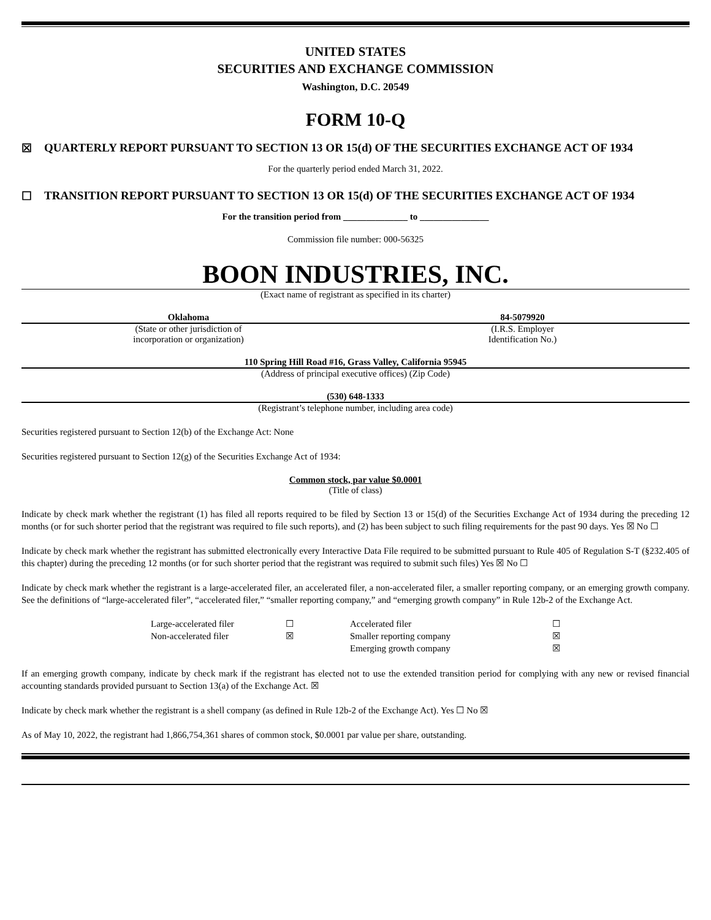UNITED STATES
SECURITIES AND EXCHANGE COMMISSION
Washington, D.C. 20549
FORM 10-Q
☒ QUARTERLY REPORT PURSUANT TO SECTION 13 OR 15(d) OF THE SECURITIES EXCHANGE ACT OF 1934
For the quarterly period ended March 31, 2022.
☐ TRANSITION REPORT PURSUANT TO SECTION 13 OR 15(d) OF THE SECURITIES EXCHANGE ACT OF 1934
For the transition period from ______________ to _______________
Commission file number: 000-56325
BOON INDUSTRIES, INC.
(Exact name of registrant as specified in its charter)
Oklahoma
(State or other jurisdiction of
incorporation or organization)
84-5079920
(I.R.S. Employer
Identification No.)
110 Spring Hill Road #16, Grass Valley, California 95945
(Address of principal executive offices) (Zip Code)
(530) 648-1333
(Registrant’s telephone number, including area code)
Securities registered pursuant to Section 12(b) of the Exchange Act: None
Securities registered pursuant to Section 12(g) of the Securities Exchange Act of 1934:
Common stock, par value $0.0001
(Title of class)
Indicate by check mark whether the registrant (1) has filed all reports required to be filed by Section 13 or 15(d) of the Securities Exchange Act of 1934 during the preceding 12 months (or for such shorter period that the registrant was required to file such reports), and (2) has been subject to such filing requirements for the past 90 days. Yes ☒ No ☐
Indicate by check mark whether the registrant has submitted electronically every Interactive Data File required to be submitted pursuant to Rule 405 of Regulation S-T (§232.405 of this chapter) during the preceding 12 months (or for such shorter period that the registrant was required to submit such files) Yes ☒ No ☐
Indicate by check mark whether the registrant is a large-accelerated filer, an accelerated filer, a non-accelerated filer, a smaller reporting company, or an emerging growth company. See the definitions of “large-accelerated filer”, “accelerated filer,” “smaller reporting company,” and “emerging growth company” in Rule 12b-2 of the Exchange Act.
| Large-accelerated filer | ☐ | Accelerated filer | ☐ |
| Non-accelerated filer | ☒ | Smaller reporting company | ☒ |
| | | Emerging growth company | ☒ |
If an emerging growth company, indicate by check mark if the registrant has elected not to use the extended transition period for complying with any new or revised financial accounting standards provided pursuant to Section 13(a) of the Exchange Act. ☒
Indicate by check mark whether the registrant is a shell company (as defined in Rule 12b-2 of the Exchange Act). Yes ☐ No ☒
As of May 10, 2022, the registrant had 1,866,754,361 shares of common stock, $0.0001 par value per share, outstanding.